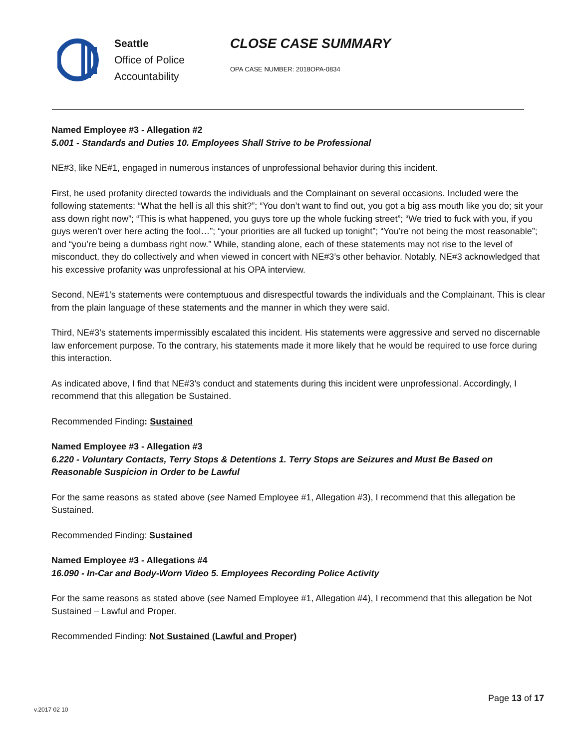Seattle
Office of Police
Accountability
CLOSE CASE SUMMARY
OPA CASE NUMBER: 2018OPA-0834
Named Employee #3 - Allegation #2
5.001 - Standards and Duties 10. Employees Shall Strive to be Professional
NE#3, like NE#1, engaged in numerous instances of unprofessional behavior during this incident.
First, he used profanity directed towards the individuals and the Complainant on several occasions. Included were the following statements: “What the hell is all this shit?”; “You don’t want to find out, you got a big ass mouth like you do; sit your ass down right now”; “This is what happened, you guys tore up the whole fucking street”; “We tried to fuck with you, if you guys weren’t over here acting the fool…”; “your priorities are all fucked up tonight”; “You’re not being the most reasonable”; and “you’re being a dumbass right now.” While, standing alone, each of these statements may not rise to the level of misconduct, they do collectively and when viewed in concert with NE#3’s other behavior. Notably, NE#3 acknowledged that his excessive profanity was unprofessional at his OPA interview.
Second, NE#1’s statements were contemptuous and disrespectful towards the individuals and the Complainant. This is clear from the plain language of these statements and the manner in which they were said.
Third, NE#3’s statements impermissibly escalated this incident. His statements were aggressive and served no discernable law enforcement purpose. To the contrary, his statements made it more likely that he would be required to use force during this interaction.
As indicated above, I find that NE#3’s conduct and statements during this incident were unprofessional. Accordingly, I recommend that this allegation be Sustained.
Recommended Finding: Sustained
Named Employee #3 - Allegation #3
6.220 - Voluntary Contacts, Terry Stops & Detentions 1. Terry Stops are Seizures and Must Be Based on Reasonable Suspicion in Order to be Lawful
For the same reasons as stated above (see Named Employee #1, Allegation #3), I recommend that this allegation be Sustained.
Recommended Finding: Sustained
Named Employee #3 - Allegations #4
16.090 - In-Car and Body-Worn Video 5. Employees Recording Police Activity
For the same reasons as stated above (see Named Employee #1, Allegation #4), I recommend that this allegation be Not Sustained – Lawful and Proper.
Recommended Finding: Not Sustained (Lawful and Proper)
Page 13 of 17
v.2017 02 10